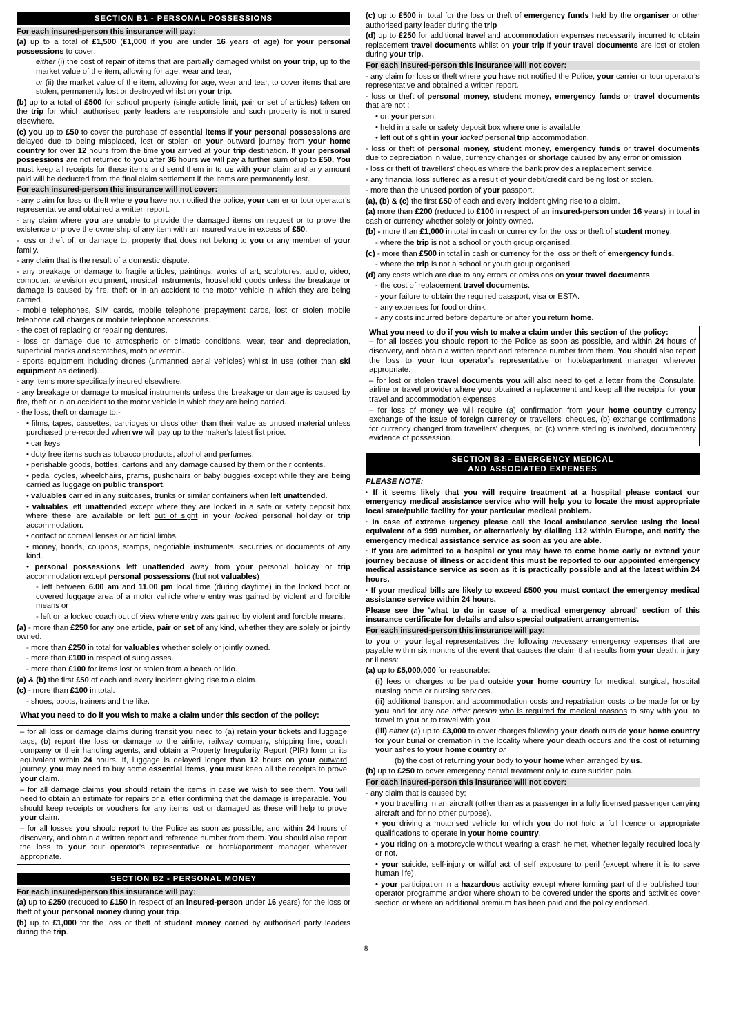SECTION B1 - PERSONAL POSSESSIONS
For each insured-person this insurance will pay:
(a) up to a total of £1,500 (£1,000 if you are under 16 years of age) for your personal possessions to cover:
either (i) the cost of repair of items that are partially damaged whilst on your trip, up to the market value of the item, allowing for age, wear and tear,
or (ii) the market value of the item, allowing for age, wear and tear, to cover items that are stolen, permanently lost or destroyed whilst on your trip.
(b) up to a total of £500 for school property (single article limit, pair or set of articles) taken on the trip for which authorised party leaders are responsible and such property is not insured elsewhere.
(c) you up to £50 to cover the purchase of essential items if your personal possessions are delayed due to being misplaced, lost or stolen on your outward journey from your home country for over 12 hours from the time you arrived at your trip destination. If your personal possessions are not returned to you after 36 hours we will pay a further sum of up to £50. You must keep all receipts for these items and send them in to us with your claim and any amount paid will be deducted from the final claim settlement if the items are permanently lost.
For each insured-person this insurance will not cover:
- any claim for loss or theft where you have not notified the police, your carrier or tour operator's representative and obtained a written report.
- any claim where you are unable to provide the damaged items on request or to prove the existence or prove the ownership of any item with an insured value in excess of £50.
- loss or theft of, or damage to, property that does not belong to you or any member of your family.
- any claim that is the result of a domestic dispute.
- any breakage or damage to fragile articles, paintings, works of art, sculptures, audio, video, computer, television equipment, musical instruments, household goods unless the breakage or damage is caused by fire, theft or in an accident to the motor vehicle in which they are being carried.
- mobile telephones, SIM cards, mobile telephone prepayment cards, lost or stolen mobile telephone call charges or mobile telephone accessories.
- the cost of replacing or repairing dentures.
- loss or damage due to atmospheric or climatic conditions, wear, tear and depreciation, superficial marks and scratches, moth or vermin.
- sports equipment including drones (unmanned aerial vehicles) whilst in use (other than ski equipment as defined).
- any items more specifically insured elsewhere.
- any breakage or damage to musical instruments unless the breakage or damage is caused by fire, theft or in an accident to the motor vehicle in which they are being carried.
- the loss, theft or damage to:-
• films, tapes, cassettes, cartridges or discs other than their value as unused material unless purchased pre-recorded when we will pay up to the maker's latest list price.
• car keys
• duty free items such as tobacco products, alcohol and perfumes.
• perishable goods, bottles, cartons and any damage caused by them or their contents.
• pedal cycles, wheelchairs, prams, pushchairs or baby buggies except while they are being carried as luggage on public transport.
• valuables carried in any suitcases, trunks or similar containers when left unattended.
• valuables left unattended except where they are locked in a safe or safety deposit box where these are available or left out of sight in your locked personal holiday or trip accommodation.
• contact or corneal lenses or artificial limbs.
• money, bonds, coupons, stamps, negotiable instruments, securities or documents of any kind.
• personal possessions left unattended away from your personal holiday or trip accommodation except personal possessions (but not valuables)
- left between 6.00 am and 11.00 pm local time (during daytime) in the locked boot or covered luggage area of a motor vehicle where entry was gained by violent and forcible means or
- left on a locked coach out of view where entry was gained by violent and forcible means.
(a) - more than £250 for any one article, pair or set of any kind, whether they are solely or jointly owned.
- more than £250 in total for valuables whether solely or jointly owned.
- more than £100 in respect of sunglasses.
- more than £100 for items lost or stolen from a beach or lido.
(a) & (b) the first £50 of each and every incident giving rise to a claim.
(c) - more than £100 in total.
- shoes, boots, trainers and the like.
What you need to do if you wish to make a claim under this section of the policy:
– for all loss or damage claims during transit you need to (a) retain your tickets and luggage tags, (b) report the loss or damage to the airline, railway company, shipping line, coach company or their handling agents, and obtain a Property Irregularity Report (PIR) form or its equivalent within 24 hours. If, luggage is delayed longer than 12 hours on your outward journey, you may need to buy some essential items, you must keep all the receipts to prove your claim.
– for all damage claims you should retain the items in case we wish to see them. You will need to obtain an estimate for repairs or a letter confirming that the damage is irreparable. You should keep receipts or vouchers for any items lost or damaged as these will help to prove your claim.
– for all losses you should report to the Police as soon as possible, and within 24 hours of discovery, and obtain a written report and reference number from them. You should also report the loss to your tour operator's representative or hotel/apartment manager wherever appropriate.
SECTION B2 - PERSONAL MONEY
For each insured-person this insurance will pay:
(a) up to £250 (reduced to £150 in respect of an insured-person under 16 years) for the loss or theft of your personal money during your trip.
(b) up to £1,000 for the loss or theft of student money carried by authorised party leaders during the trip.
(c) up to £500 in total for the loss or theft of emergency funds held by the organiser or other authorised party leader during the trip
(d) up to £250 for additional travel and accommodation expenses necessarily incurred to obtain replacement travel documents whilst on your trip if your travel documents are lost or stolen during your trip.
For each insured-person this insurance will not cover:
- any claim for loss or theft where you have not notified the Police, your carrier or tour operator's representative and obtained a written report.
- loss or theft of personal money, student money, emergency funds or travel documents that are not :
• on your person.
• held in a safe or safety deposit box where one is available
• left out of sight in your locked personal trip accommodation.
- loss or theft of personal money, student money, emergency funds or travel documents due to depreciation in value, currency changes or shortage caused by any error or omission
- loss or theft of travellers' cheques where the bank provides a replacement service.
- any financial loss suffered as a result of your debit/credit card being lost or stolen.
- more than the unused portion of your passport.
(a), (b) & (c) the first £50 of each and every incident giving rise to a claim.
(a) more than £200 (reduced to £100 in respect of an insured-person under 16 years) in total in cash or currency whether solely or jointly owned.
(b) - more than £1,000 in total in cash or currency for the loss or theft of student money.
- where the trip is not a school or youth group organised.
(c) - more than £500 in total in cash or currency for the loss or theft of emergency funds.
- where the trip is not a school or youth group organised.
(d) any costs which are due to any errors or omissions on your travel documents.
- the cost of replacement travel documents.
- your failure to obtain the required passport, visa or ESTA.
- any expenses for food or drink.
- any costs incurred before departure or after you return home.
What you need to do if you wish to make a claim under this section of the policy:
– for all losses you should report to the Police as soon as possible, and within 24 hours of discovery, and obtain a written report and reference number from them. You should also report the loss to your tour operator's representative or hotel/apartment manager wherever appropriate.
– for lost or stolen travel documents you will also need to get a letter from the Consulate, airline or travel provider where you obtained a replacement and keep all the receipts for your travel and accommodation expenses.
– for loss of money we will require (a) confirmation from your home country currency exchange of the issue of foreign currency or travellers' cheques, (b) exchange confirmations for currency changed from travellers' cheques, or, (c) where sterling is involved, documentary evidence of possession.
SECTION B3 - EMERGENCY MEDICAL
AND ASSOCIATED EXPENSES
PLEASE NOTE:
· If it seems likely that you will require treatment at a hospital please contact our emergency medical assistance service who will help you to locate the most appropriate local state/public facility for your particular medical problem.
· In case of extreme urgency please call the local ambulance service using the local equivalent of a 999 number, or alternatively by dialling 112 within Europe, and notify the emergency medical assistance service as soon as you are able.
· If you are admitted to a hospital or you may have to come home early or extend your journey because of illness or accident this must be reported to our appointed emergency medical assistance service as soon as it is practically possible and at the latest within 24 hours.
· If your medical bills are likely to exceed £500 you must contact the emergency medical assistance service within 24 hours.
Please see the 'what to do in case of a medical emergency abroad' section of this insurance certificate for details and also special outpatient arrangements.
For each insured-person this insurance will pay:
to you or your legal representatives the following necessary emergency expenses that are payable within six months of the event that causes the claim that results from your death, injury or illness:
(a) up to £5,000,000 for reasonable:
(i) fees or charges to be paid outside your home country for medical, surgical, hospital nursing home or nursing services.
(ii) additional transport and accommodation costs and repatriation costs to be made for or by you and for any one other person who is required for medical reasons to stay with you, to travel to you or to travel with you
(iii) either (a) up to £3,000 to cover charges following your death outside your home country for your burial or cremation in the locality where your death occurs and the cost of returning your ashes to your home country or
(b) the cost of returning your body to your home when arranged by us.
(b) up to £250 to cover emergency dental treatment only to cure sudden pain.
For each insured-person this insurance will not cover:
- any claim that is caused by:
• you travelling in an aircraft (other than as a passenger in a fully licensed passenger carrying aircraft and for no other purpose).
• you driving a motorised vehicle for which you do not hold a full licence or appropriate qualifications to operate in your home country.
• you riding on a motorcycle without wearing a crash helmet, whether legally required locally or not.
• your suicide, self-injury or wilful act of self exposure to peril (except where it is to save human life).
• your participation in a hazardous activity except where forming part of the published tour operator programme and/or where shown to be covered under the sports and activities cover section or where an additional premium has been paid and the policy endorsed.
8